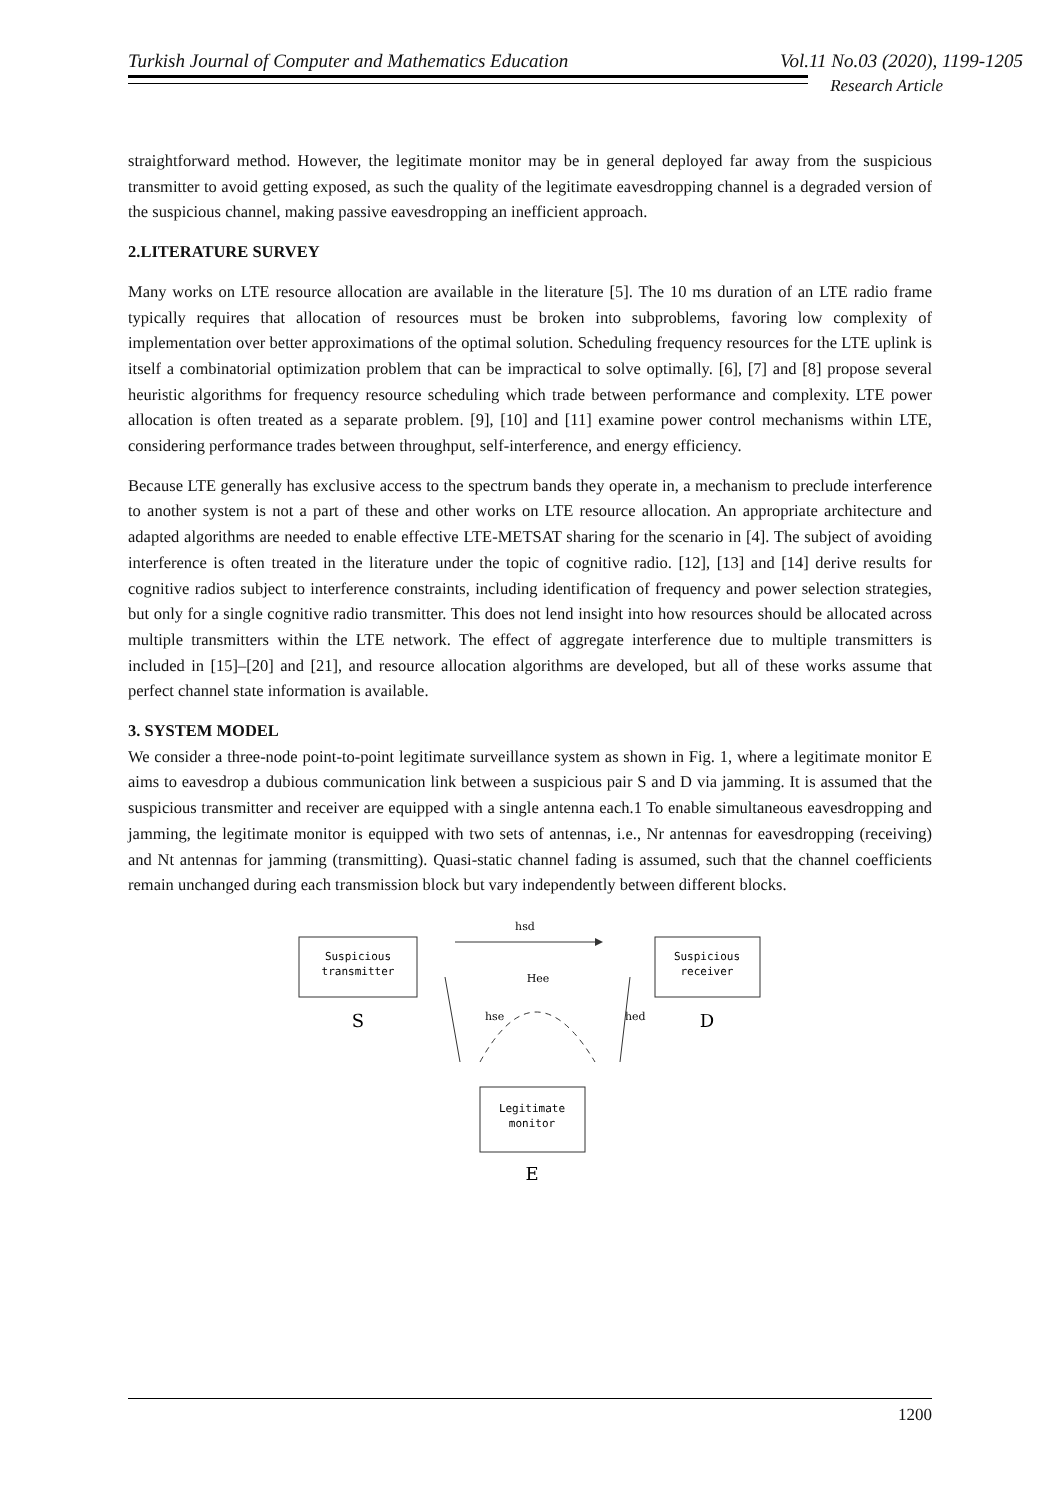Turkish Journal of Computer and Mathematics Education Vol.11 No.03 (2020), 1199-1205
Research Article
straightforward method. However, the legitimate monitor may be in general deployed far away from the suspicious transmitter to avoid getting exposed, as such the quality of the legitimate eavesdropping channel is a degraded version of the suspicious channel, making passive eavesdropping an inefficient approach.
2.LITERATURE SURVEY
Many works on LTE resource allocation are available in the literature [5]. The 10 ms duration of an LTE radio frame typically requires that allocation of resources must be broken into subproblems, favoring low complexity of implementation over better approximations of the optimal solution. Scheduling frequency resources for the LTE uplink is itself a combinatorial optimization problem that can be impractical to solve optimally. [6], [7] and [8] propose several heuristic algorithms for frequency resource scheduling which trade between performance and complexity. LTE power allocation is often treated as a separate problem. [9], [10] and [11] examine power control mechanisms within LTE, considering performance trades between throughput, self-interference, and energy efficiency.
Because LTE generally has exclusive access to the spectrum bands they operate in, a mechanism to preclude interference to another system is not a part of these and other works on LTE resource allocation. An appropriate architecture and adapted algorithms are needed to enable effective LTE-METSAT sharing for the scenario in [4]. The subject of avoiding interference is often treated in the literature under the topic of cognitive radio. [12], [13] and [14] derive results for cognitive radios subject to interference constraints, including identification of frequency and power selection strategies, but only for a single cognitive radio transmitter. This does not lend insight into how resources should be allocated across multiple transmitters within the LTE network. The effect of aggregate interference due to multiple transmitters is included in [15]–[20] and [21], and resource allocation algorithms are developed, but all of these works assume that perfect channel state information is available.
3. SYSTEM MODEL
We consider a three-node point-to-point legitimate surveillance system as shown in Fig. 1, where a legitimate monitor E aims to eavesdrop a dubious communication link between a suspicious pair S and D via jamming. It is assumed that the suspicious transmitter and receiver are equipped with a single antenna each.1 To enable simultaneous eavesdropping and jamming, the legitimate monitor is equipped with two sets of antennas, i.e., Nr antennas for eavesdropping (receiving) and Nt antennas for jamming (transmitting). Quasi-static channel fading is assumed, such that the channel coefficients remain unchanged during each transmission block but vary independently between different blocks.
Suspicious
transmitter
S
Suspicious
receiver
D
hsd
hse
hed
Hee
Legitimate
monitor
E
1200